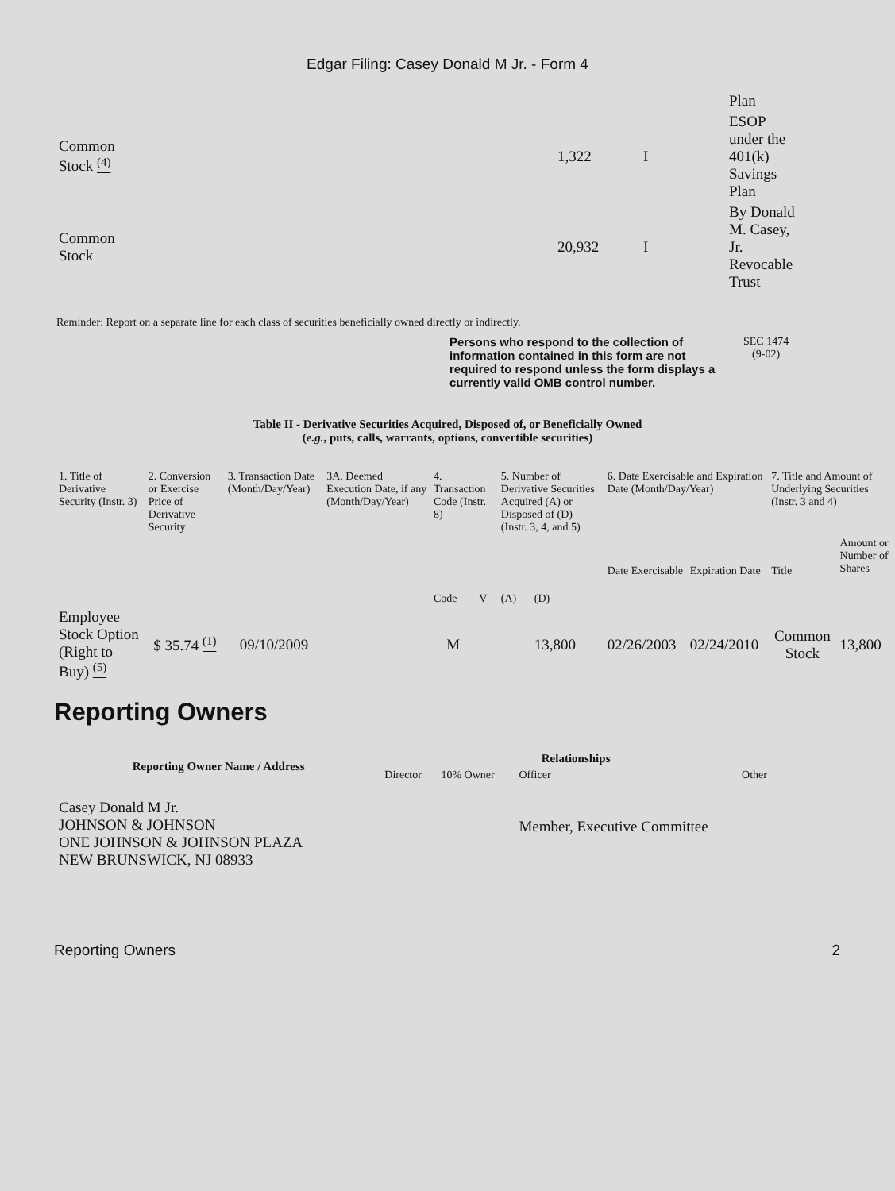Edgar Filing: Casey Donald M Jr. - Form 4
| | | | Plan |
| Common Stock <sup>(4)</sup> | 1,322 | I | ESOP under the 401(k) Savings Plan |
| Common Stock | 20,932 | I | By Donald M. Casey, Jr. Revocable Trust |
Reminder: Report on a separate line for each class of securities beneficially owned directly or indirectly.
Persons who respond to the collection of information contained in this form are not required to respond unless the form displays a currently valid OMB control number.
SEC 1474
(9-02)
Table II - Derivative Securities Acquired, Disposed of, or Beneficially Owned
(e.g., puts, calls, warrants, options, convertible securities)
| 1. Title of Derivative Security (Instr. 3) | 2. Conversion or Exercise Price of Derivative Security | 3. Transaction Date (Month/Day/Year) | 3A. Deemed Execution Date, if any (Month/Day/Year) | 4. Transaction Code (Instr. 8) | | 5. Number of Derivative Securities Acquired (A) or Disposed of (D) (Instr. 3, 4, and 5) | | 6. Date Exercisable and Expiration Date (Month/Day/Year) | | 7. Title and Amount of Underlying Securities (Instr. 3 and 4) | |
| | | | | Code | V | (A) | (D) | Date Exercisable | Expiration Date | Title | Amount or Number of Shares |
| Employee Stock Option (Right to Buy) <sup>(5)</sup> | $ 35.74 <sup>(1)</sup> | 09/10/2009 | | M | | | 13,800 | 02/26/2003 | 02/24/2010 | Common Stock | 13,800 |
Reporting Owners
| Reporting Owner Name / Address | Relationships | | | |
| --- | --- | --- | --- | --- |
| | Director | 10% Owner | Officer | Other |
| Casey Donald M Jr. JOHNSON & JOHNSON ONE JOHNSON & JOHNSON PLAZA NEW BRUNSWICK, NJ 08933 | | | Member, Executive Committee | |
Reporting Owners 2